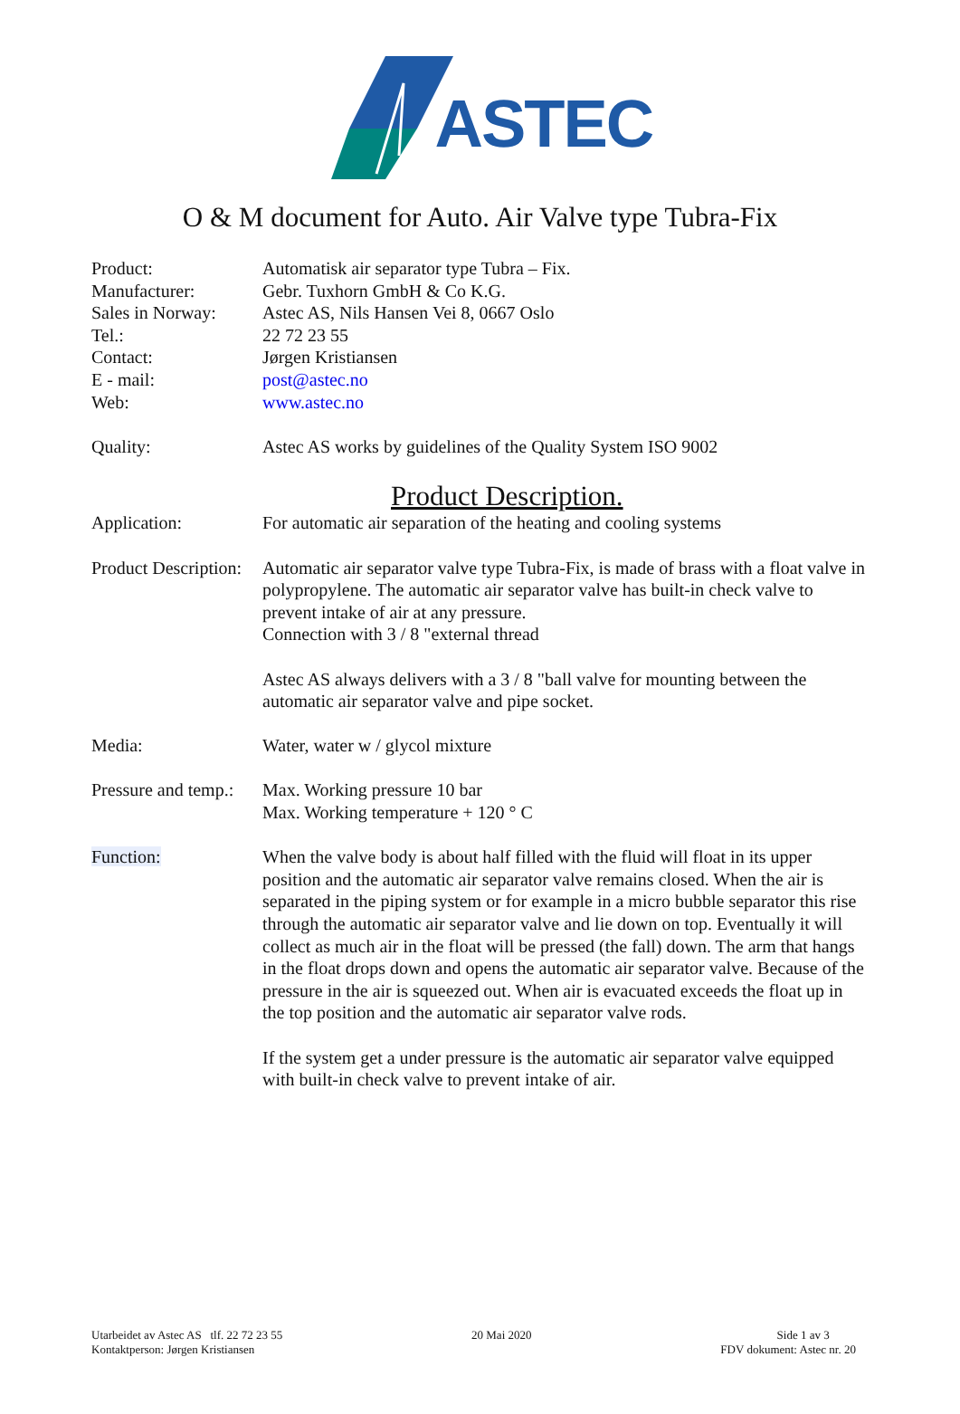ASTEC
O & M document for Auto. Air Valve type Tubra-Fix
Product:
Manufacturer:
Sales in Norway:
Tel.:
Contact:
E - mail:
Web:
Automatisk air separator type Tubra – Fix.
Gebr. Tuxhorn GmbH & Co K.G.
Astec AS, Nils Hansen Vei 8, 0667 Oslo
22 72 23 55
Jørgen Kristiansen
post@astec.no
www.astec.no
Quality: Astec AS works by guidelines of the Quality System ISO 9002
Product Description.
Application: For automatic air separation of the heating and cooling systems
Product Description:
Automatic air separator valve type Tubra-Fix, is made of brass with a float valve in polypropylene. The automatic air separator valve has built-in check valve to prevent intake of air at any pressure.
Connection with 3 / 8 "external thread
Astec AS always delivers with a 3 / 8 "ball valve for mounting between the automatic air separator valve and pipe socket.
Media: Water, water w / glycol mixture
Pressure and temp.:
Max. Working pressure 10 bar
Max. Working temperature + 120 ° C
Function: When the valve body is about half filled with the fluid will float in its upper position and the automatic air separator valve remains closed. When the air is separated in the piping system or for example in a micro bubble separator this rise through the automatic air separator valve and lie down on top. Eventually it will collect as much air in the float will be pressed (the fall) down. The arm that hangs in the float drops down and opens the automatic air separator valve. Because of the pressure in the air is squeezed out. When air is evacuated exceeds the float up in the top position and the automatic air separator valve rods.
If the system get a under pressure is the automatic air separator valve equipped with built-in check valve to prevent intake of air.
Utarbeidet av Astec AS tlf. 22 72 23 55
Kontaktperson: Jørgen Kristiansen
20 Mai 2020 Side 1 av 3
FDV dokument: Astec nr. 20